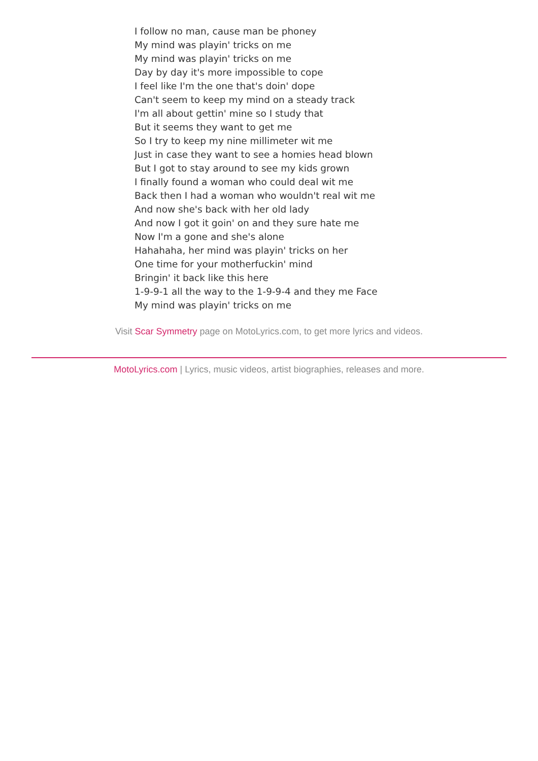I follow no man, cause man be phoney
My mind was playin' tricks on me
My mind was playin' tricks on me
Day by day it's more impossible to cope
I feel like I'm the one that's doin' dope
Can't seem to keep my mind on a steady track
I'm all about gettin' mine so I study that
But it seems they want to get me
So I try to keep my nine millimeter wit me
Just in case they want to see a homies head blown
But I got to stay around to see my kids grown
I finally found a woman who could deal wit me
Back then I had a woman who wouldn't real wit me
And now she's back with her old lady
And now I got it goin' on and they sure hate me
Now I'm a gone and she's alone
Hahahaha, her mind was playin' tricks on her
One time for your motherfuckin' mind
Bringin' it back like this here
1-9-9-1 all the way to the 1-9-9-4 and they me Face
My mind was playin' tricks on me
Visit Scar Symmetry page on MotoLyrics.com, to get more lyrics and videos.
MotoLyrics.com | Lyrics, music videos, artist biographies, releases and more.